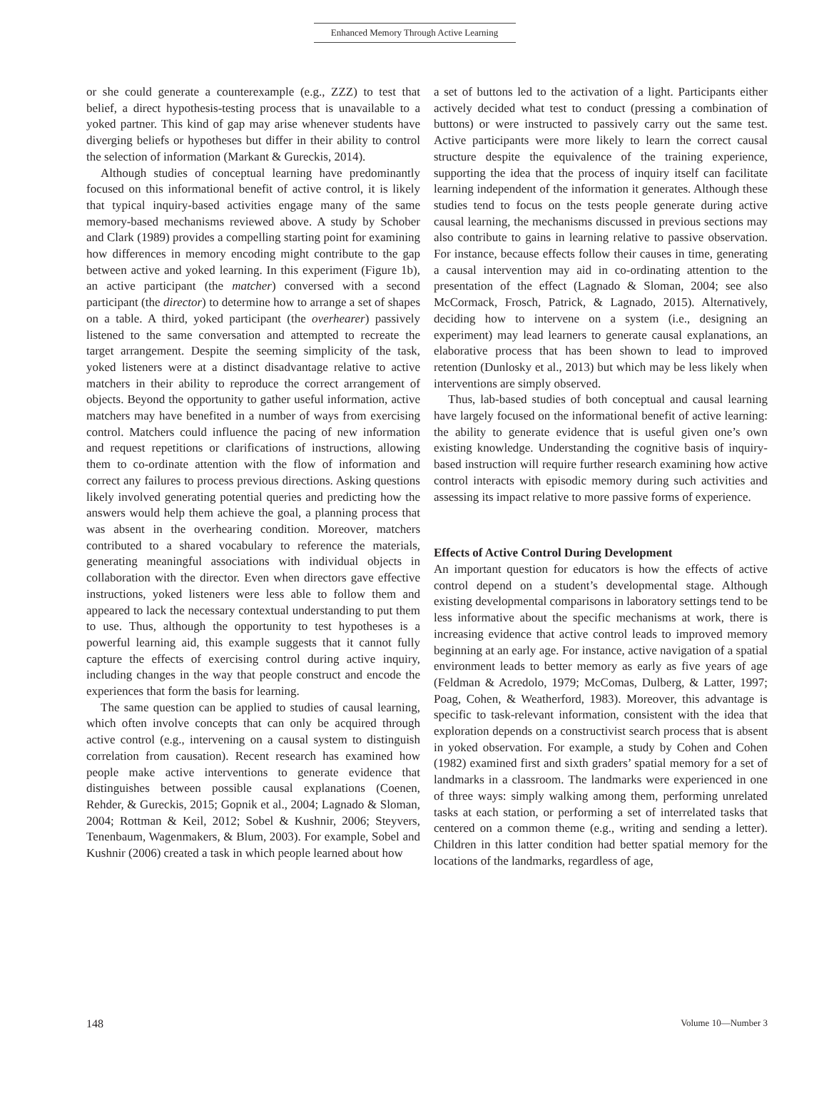Enhanced Memory Through Active Learning
or she could generate a counterexample (e.g., ZZZ) to test that belief, a direct hypothesis-testing process that is unavailable to a yoked partner. This kind of gap may arise whenever students have diverging beliefs or hypotheses but differ in their ability to control the selection of information (Markant & Gureckis, 2014).
Although studies of conceptual learning have predominantly focused on this informational benefit of active control, it is likely that typical inquiry-based activities engage many of the same memory-based mechanisms reviewed above. A study by Schober and Clark (1989) provides a compelling starting point for examining how differences in memory encoding might contribute to the gap between active and yoked learning. In this experiment (Figure 1b), an active participant (the matcher) conversed with a second participant (the director) to determine how to arrange a set of shapes on a table. A third, yoked participant (the overhearer) passively listened to the same conversation and attempted to recreate the target arrangement. Despite the seeming simplicity of the task, yoked listeners were at a distinct disadvantage relative to active matchers in their ability to reproduce the correct arrangement of objects. Beyond the opportunity to gather useful information, active matchers may have benefited in a number of ways from exercising control. Matchers could influence the pacing of new information and request repetitions or clarifications of instructions, allowing them to co-ordinate attention with the flow of information and correct any failures to process previous directions. Asking questions likely involved generating potential queries and predicting how the answers would help them achieve the goal, a planning process that was absent in the overhearing condition. Moreover, matchers contributed to a shared vocabulary to reference the materials, generating meaningful associations with individual objects in collaboration with the director. Even when directors gave effective instructions, yoked listeners were less able to follow them and appeared to lack the necessary contextual understanding to put them to use. Thus, although the opportunity to test hypotheses is a powerful learning aid, this example suggests that it cannot fully capture the effects of exercising control during active inquiry, including changes in the way that people construct and encode the experiences that form the basis for learning.
The same question can be applied to studies of causal learning, which often involve concepts that can only be acquired through active control (e.g., intervening on a causal system to distinguish correlation from causation). Recent research has examined how people make active interventions to generate evidence that distinguishes between possible causal explanations (Coenen, Rehder, & Gureckis, 2015; Gopnik et al., 2004; Lagnado & Sloman, 2004; Rottman & Keil, 2012; Sobel & Kushnir, 2006; Steyvers, Tenenbaum, Wagenmakers, & Blum, 2003). For example, Sobel and Kushnir (2006) created a task in which people learned about how
a set of buttons led to the activation of a light. Participants either actively decided what test to conduct (pressing a combination of buttons) or were instructed to passively carry out the same test. Active participants were more likely to learn the correct causal structure despite the equivalence of the training experience, supporting the idea that the process of inquiry itself can facilitate learning independent of the information it generates. Although these studies tend to focus on the tests people generate during active causal learning, the mechanisms discussed in previous sections may also contribute to gains in learning relative to passive observation. For instance, because effects follow their causes in time, generating a causal intervention may aid in co-ordinating attention to the presentation of the effect (Lagnado & Sloman, 2004; see also McCormack, Frosch, Patrick, & Lagnado, 2015). Alternatively, deciding how to intervene on a system (i.e., designing an experiment) may lead learners to generate causal explanations, an elaborative process that has been shown to lead to improved retention (Dunlosky et al., 2013) but which may be less likely when interventions are simply observed.
Thus, lab-based studies of both conceptual and causal learning have largely focused on the informational benefit of active learning: the ability to generate evidence that is useful given one’s own existing knowledge. Understanding the cognitive basis of inquiry-based instruction will require further research examining how active control interacts with episodic memory during such activities and assessing its impact relative to more passive forms of experience.
Effects of Active Control During Development
An important question for educators is how the effects of active control depend on a student’s developmental stage. Although existing developmental comparisons in laboratory settings tend to be less informative about the specific mechanisms at work, there is increasing evidence that active control leads to improved memory beginning at an early age. For instance, active navigation of a spatial environment leads to better memory as early as five years of age (Feldman & Acredolo, 1979; McComas, Dulberg, & Latter, 1997; Poag, Cohen, & Weatherford, 1983). Moreover, this advantage is specific to task-relevant information, consistent with the idea that exploration depends on a constructivist search process that is absent in yoked observation. For example, a study by Cohen and Cohen (1982) examined first and sixth graders’ spatial memory for a set of landmarks in a classroom. The landmarks were experienced in one of three ways: simply walking among them, performing unrelated tasks at each station, or performing a set of interrelated tasks that centered on a common theme (e.g., writing and sending a letter). Children in this latter condition had better spatial memory for the locations of the landmarks, regardless of age,
148 Volume 10—Number 3